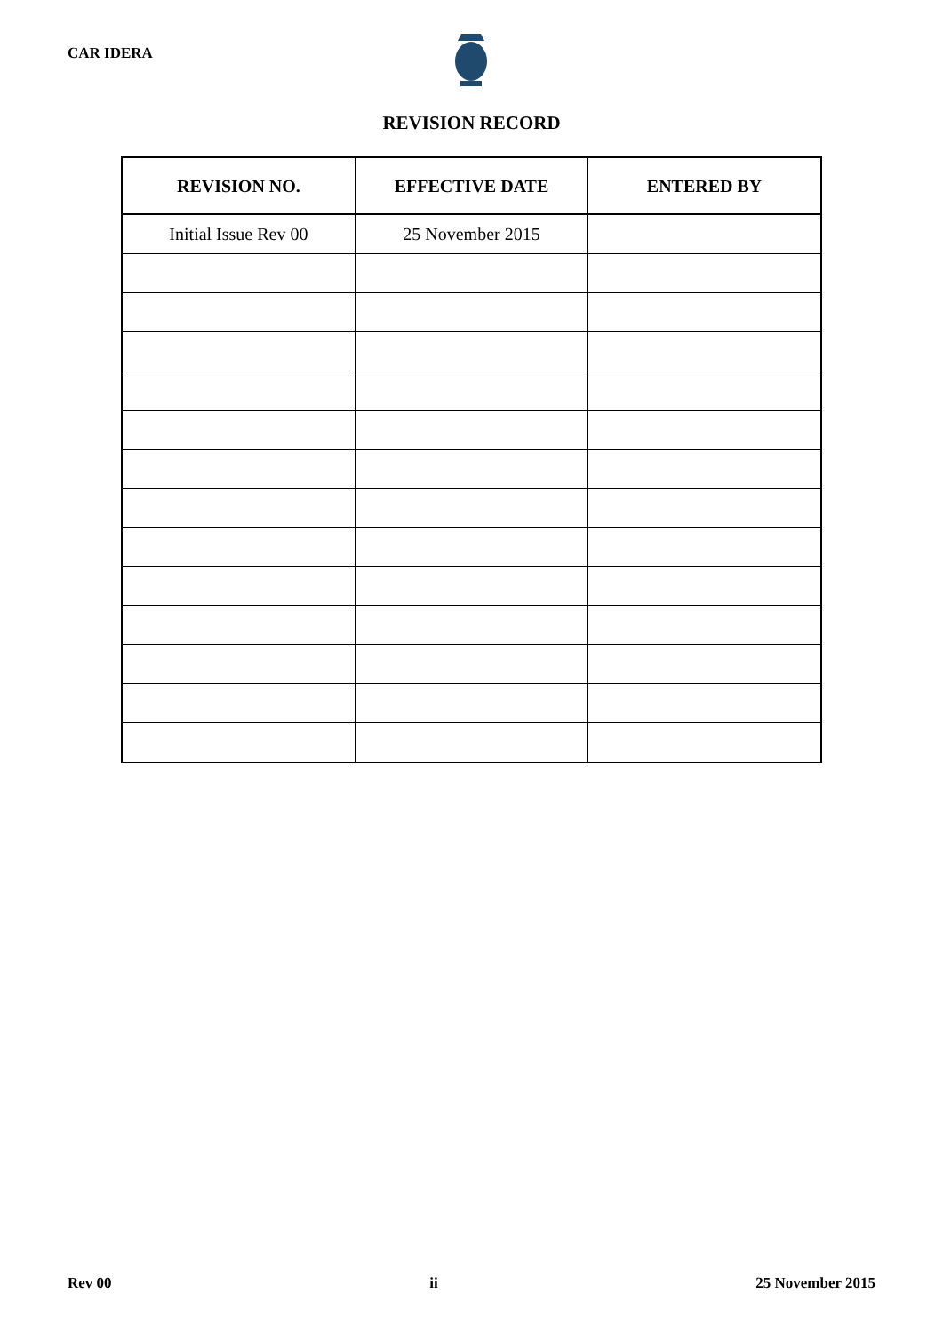CAR IDERA
REVISION RECORD
| REVISION NO. | EFFECTIVE DATE | ENTERED BY |
| --- | --- | --- |
| Initial Issue Rev 00 | 25 November 2015 | |
Rev 00 ii 25 November 2015